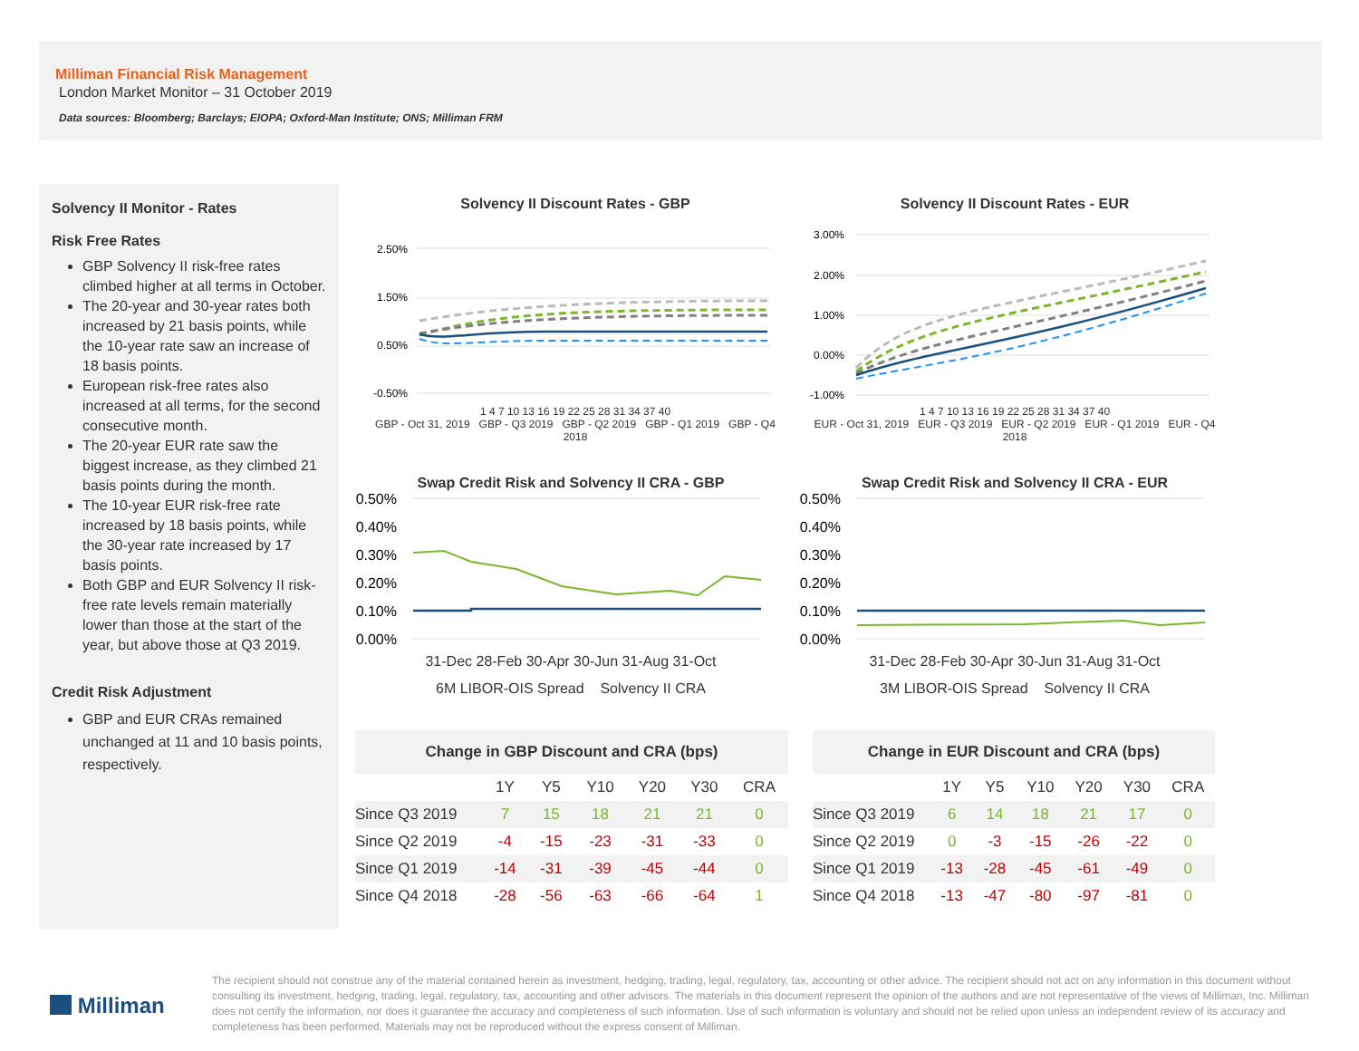Milliman Financial Risk Management
London Market Monitor – 31 October 2019
Data sources: Bloomberg; Barclays; EIOPA; Oxford-Man Institute; ONS; Milliman FRM
Solvency II Monitor - Rates
Risk Free Rates
GBP Solvency II risk-free rates climbed higher at all terms in October.
The 20-year and 30-year rates both increased by 21 basis points, while the 10-year rate saw an increase of 18 basis points.
European risk-free rates also increased at all terms, for the second consecutive month.
The 20-year EUR rate saw the biggest increase, as they climbed 21 basis points during the month.
The 10-year EUR risk-free rate increased by 18 basis points, while the 30-year rate increased by 17 basis points.
Both GBP and EUR Solvency II risk-free rate levels remain materially lower than those at the start of the year, but above those at Q3 2019.
Credit Risk Adjustment
GBP and EUR CRAs remained unchanged at 11 and 10 basis points, respectively.
Solvency II Discount Rates - GBP
2.50%
1.50%
0.50%
-0.50%
1 4 7 10 13 16 19 22 25 28 31 34 37 40
GBP - Oct 31, 2019 GBP - Q3 2019 GBP - Q2 2019 GBP - Q1 2019 GBP - Q4 2018
Solvency II Discount Rates - EUR
3.00%
2.00%
1.00%
0.00%
-1.00%
1 4 7 10 13 16 19 22 25 28 31 34 37 40
EUR - Oct 31, 2019 EUR - Q3 2019 EUR - Q2 2019 EUR - Q1 2019 EUR - Q4 2018
Swap Credit Risk and Solvency II CRA - GBP
0.50%
0.40%
0.30%
0.20%
0.10%
0.00%
31-Dec 28-Feb 30-Apr 30-Jun 31-Aug 31-Oct
6M LIBOR-OIS Spread Solvency II CRA
Swap Credit Risk and Solvency II CRA - EUR
0.50%
0.40%
0.30%
0.20%
0.10%
0.00%
31-Dec 28-Feb 30-Apr 30-Jun 31-Aug 31-Oct
3M LIBOR-OIS Spread Solvency II CRA
| Change in GBP Discount and CRA (bps) | | | | | | |
| --- | --- | --- | --- | --- | --- | --- |
| | 1Y | Y5 | Y10 | Y20 | Y30 | CRA |
| Since Q3 2019 | 7 | 15 | 18 | 21 | 21 | 0 |
| Since Q2 2019 | -4 | -15 | -23 | -31 | -33 | 0 |
| Since Q1 2019 | -14 | -31 | -39 | -45 | -44 | 0 |
| Since Q4 2018 | -28 | -56 | -63 | -66 | -64 | 1 |
| Change in EUR Discount and CRA (bps) | | | | | | |
| --- | --- | --- | --- | --- | --- | --- |
| | 1Y | Y5 | Y10 | Y20 | Y30 | CRA |
| Since Q3 2019 | 6 | 14 | 18 | 21 | 17 | 0 |
| Since Q2 2019 | 0 | -3 | -15 | -26 | -22 | 0 |
| Since Q1 2019 | -13 | -28 | -45 | -61 | -49 | 0 |
| Since Q4 2018 | -13 | -47 | -80 | -97 | -81 | 0 |
Milliman
The recipient should not construe any of the material contained herein as investment, hedging, trading, legal, regulatory, tax, accounting or other advice. The recipient should not act on any information in this document without consulting its investment, hedging, trading, legal, regulatory, tax, accounting and other advisors. The materials in this document represent the opinion of the authors and are not representative of the views of Milliman, Inc. Milliman does not certify the information, nor does it guarantee the accuracy and completeness of such information. Use of such information is voluntary and should not be relied upon unless an independent review of its accuracy and completeness has been performed. Materials may not be reproduced without the express consent of Milliman.